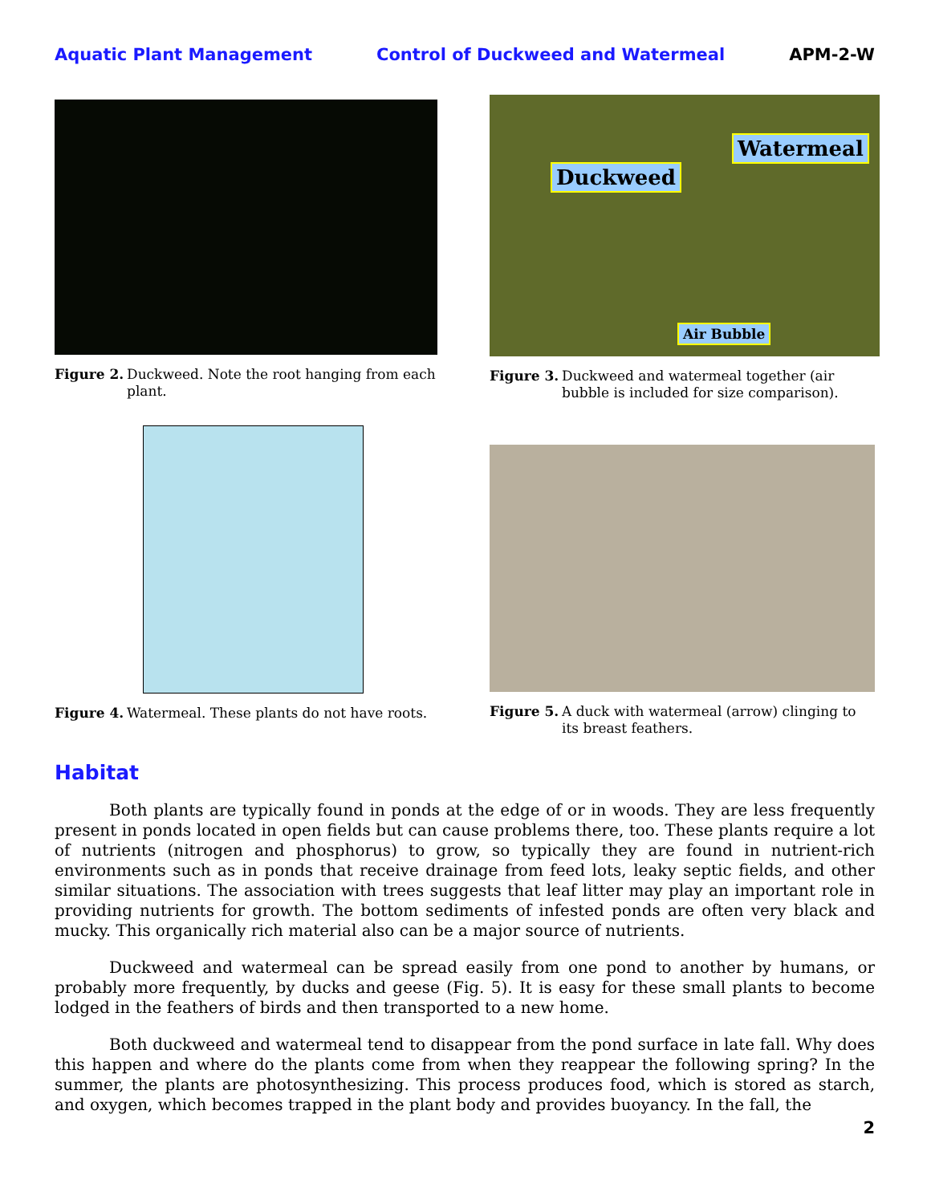Aquatic Plant Management Control of Duckweed and Watermeal APM-2-W
Figure 2. Duckweed. Note the root hanging from each plant.
Duckweed
Watermeal
Air Bubble
Figure 3. Duckweed and watermeal together (air bubble is included for size comparison).
Figure 4. Watermeal. These plants do not have roots.
Figure 5. A duck with watermeal (arrow) clinging to its breast feathers.
Habitat
Both plants are typically found in ponds at the edge of or in woods. They are less frequently present in ponds located in open fields but can cause problems there, too. These plants require a lot of nutrients (nitrogen and phosphorus) to grow, so typically they are found in nutrient-rich environments such as in ponds that receive drainage from feed lots, leaky septic fields, and other similar situations. The association with trees suggests that leaf litter may play an important role in providing nutrients for growth. The bottom sediments of infested ponds are often very black and mucky. This organically rich material also can be a major source of nutrients.
Duckweed and watermeal can be spread easily from one pond to another by humans, or probably more frequently, by ducks and geese (Fig. 5). It is easy for these small plants to become lodged in the feathers of birds and then transported to a new home.
Both duckweed and watermeal tend to disappear from the pond surface in late fall. Why does this happen and where do the plants come from when they reappear the following spring? In the summer, the plants are photosynthesizing. This process produces food, which is stored as starch, and oxygen, which becomes trapped in the plant body and provides buoyancy. In the fall, the
2